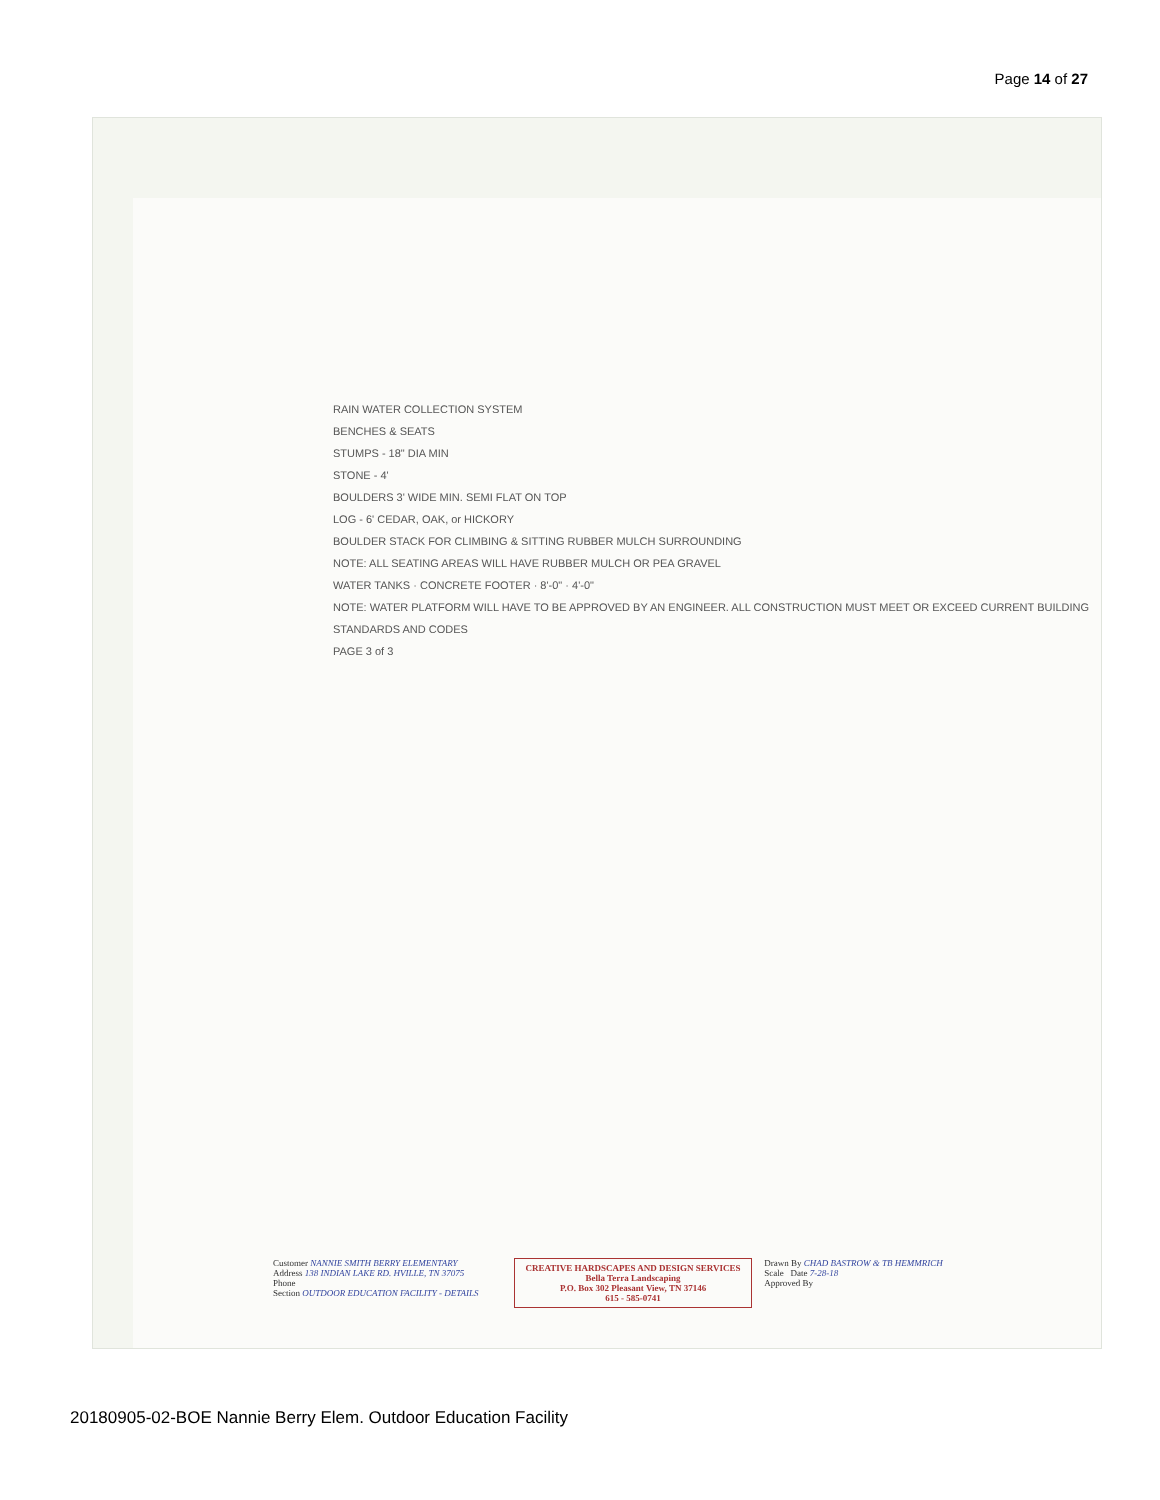Page 14 of 27
RAIN WATER COLLECTION SYSTEM
BENCHES & SEATS
STUMPS - 18" DIA MIN
STONE - 4'
BOULDERS 3' WIDE MIN. SEMI FLAT ON TOP
LOG - 6' CEDAR, OAK, or HICKORY
BOULDER STACK FOR CLIMBING & SITTING RUBBER MULCH SURROUNDING
NOTE: ALL SEATING AREAS WILL HAVE RUBBER MULCH OR PEA GRAVEL
WATER TANKS · CONCRETE FOOTER · 8'-0" · 4'-0"
NOTE: WATER PLATFORM WILL HAVE TO BE APPROVED BY AN ENGINEER. ALL CONSTRUCTION MUST MEET OR EXCEED CURRENT BUILDING STANDARDS AND CODES
PAGE 3 of 3
Customer NANNIE SMITH BERRY ELEMENTARY
Address 138 INDIAN LAKE RD. HVILLE, TN 37075
Phone
Section OUTDOOR EDUCATION FACILITY - DETAILS
CREATIVE HARDSCAPES AND DESIGN SERVICES
Bella Terra Landscaping
P.O. Box 302 Pleasant View, TN 37146
615 - 585-0741
Drawn By CHAD BASTROW & TB HEMMRICH
Scale Date 7-28-18
Approved By
20180905-02-BOE Nannie Berry Elem. Outdoor Education Facility